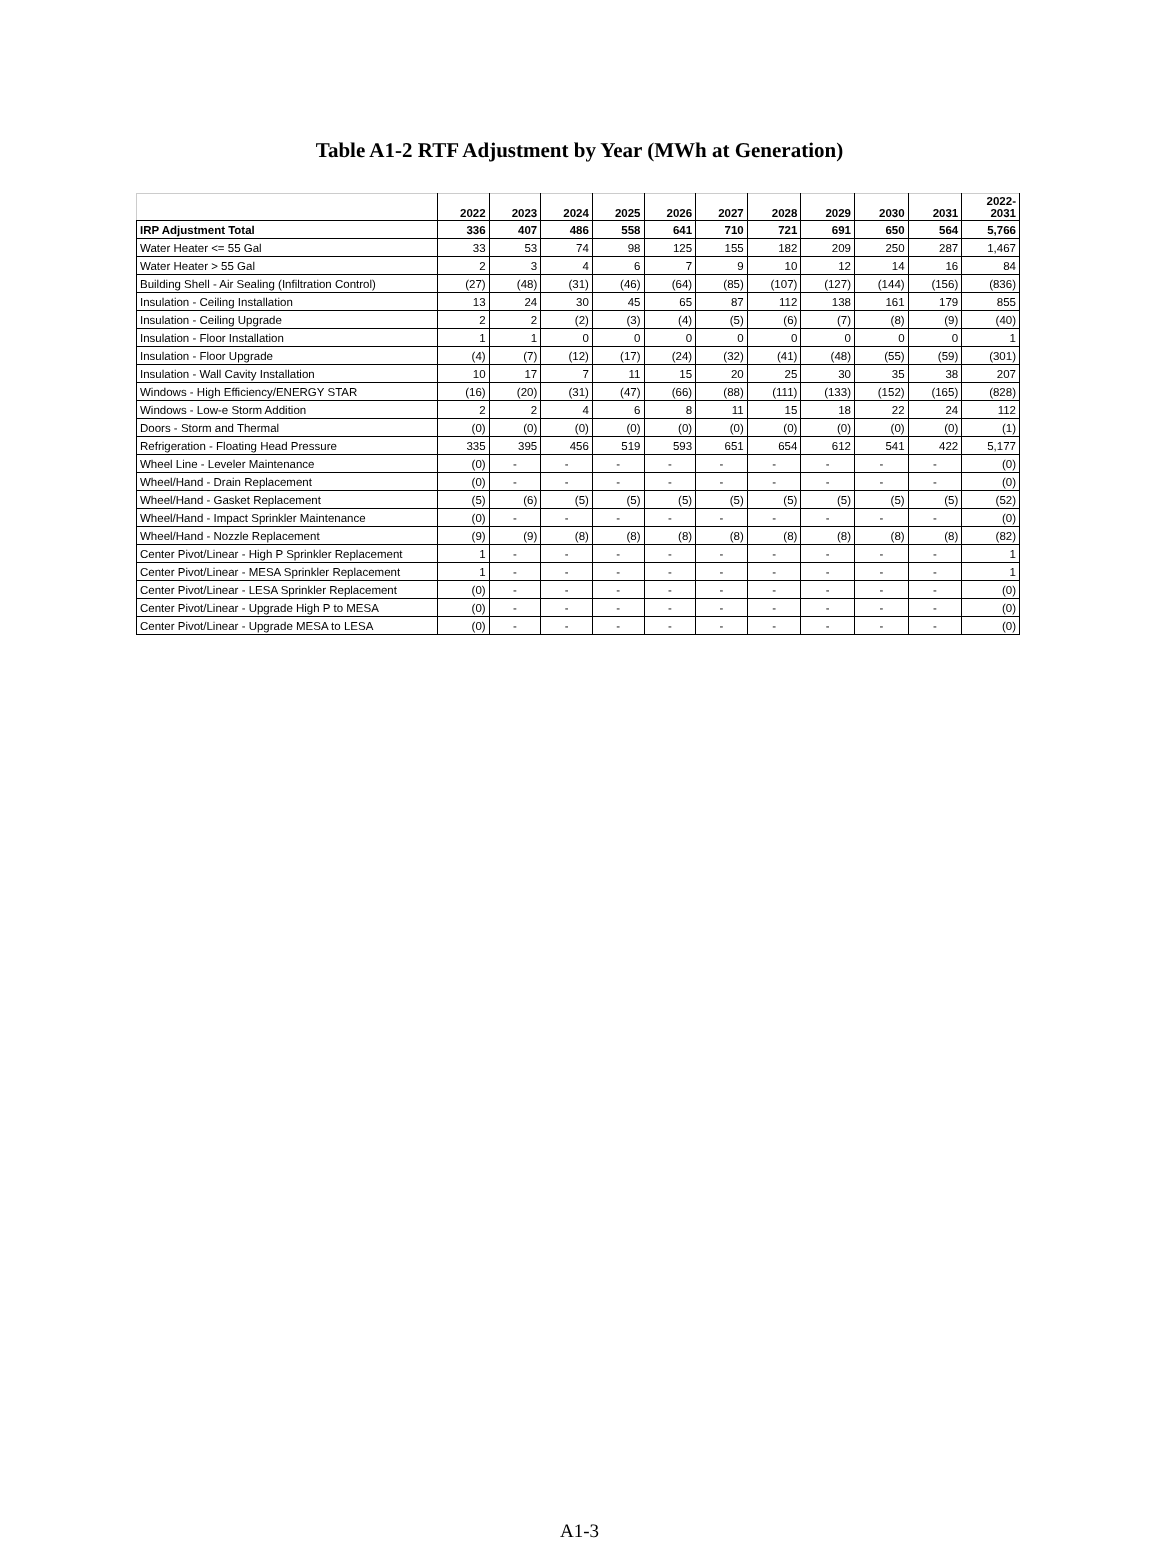Table A1-2 RTF Adjustment by Year (MWh at Generation)
| | 2022 | 2023 | 2024 | 2025 | 2026 | 2027 | 2028 | 2029 | 2030 | 2031 | 2022- 2031 |
| --- | --- | --- | --- | --- | --- | --- | --- | --- | --- | --- | --- |
| IRP Adjustment Total | 336 | 407 | 486 | 558 | 641 | 710 | 721 | 691 | 650 | 564 | 5,766 |
| Water Heater <= 55 Gal | 33 | 53 | 74 | 98 | 125 | 155 | 182 | 209 | 250 | 287 | 1,467 |
| Water Heater > 55 Gal | 2 | 3 | 4 | 6 | 7 | 9 | 10 | 12 | 14 | 16 | 84 |
| Building Shell - Air Sealing (Infiltration Control) | (27) | (48) | (31) | (46) | (64) | (85) | (107) | (127) | (144) | (156) | (836) |
| Insulation - Ceiling Installation | 13 | 24 | 30 | 45 | 65 | 87 | 112 | 138 | 161 | 179 | 855 |
| Insulation - Ceiling Upgrade | 2 | 2 | (2) | (3) | (4) | (5) | (6) | (7) | (8) | (9) | (40) |
| Insulation - Floor Installation | 1 | 1 | 0 | 0 | 0 | 0 | 0 | 0 | 0 | 0 | 1 |
| Insulation - Floor Upgrade | (4) | (7) | (12) | (17) | (24) | (32) | (41) | (48) | (55) | (59) | (301) |
| Insulation - Wall Cavity Installation | 10 | 17 | 7 | 11 | 15 | 20 | 25 | 30 | 35 | 38 | 207 |
| Windows - High Efficiency/ENERGY STAR | (16) | (20) | (31) | (47) | (66) | (88) | (111) | (133) | (152) | (165) | (828) |
| Windows - Low-e Storm Addition | 2 | 2 | 4 | 6 | 8 | 11 | 15 | 18 | 22 | 24 | 112 |
| Doors - Storm and Thermal | (0) | (0) | (0) | (0) | (0) | (0) | (0) | (0) | (0) | (0) | (1) |
| Refrigeration - Floating Head Pressure | 335 | 395 | 456 | 519 | 593 | 651 | 654 | 612 | 541 | 422 | 5,177 |
| Wheel Line - Leveler Maintenance | (0) | - | - | - | - | - | - | - | - | - | (0) |
| Wheel/Hand - Drain Replacement | (0) | - | - | - | - | - | - | - | - | - | (0) |
| Wheel/Hand - Gasket Replacement | (5) | (6) | (5) | (5) | (5) | (5) | (5) | (5) | (5) | (5) | (52) |
| Wheel/Hand - Impact Sprinkler Maintenance | (0) | - | - | - | - | - | - | - | - | - | (0) |
| Wheel/Hand - Nozzle Replacement | (9) | (9) | (8) | (8) | (8) | (8) | (8) | (8) | (8) | (8) | (82) |
| Center Pivot/Linear - High P Sprinkler Replacement | 1 | - | - | - | - | - | - | - | - | - | 1 |
| Center Pivot/Linear - MESA Sprinkler Replacement | 1 | - | - | - | - | - | - | - | - | - | 1 |
| Center Pivot/Linear - LESA Sprinkler Replacement | (0) | - | - | - | - | - | - | - | - | - | (0) |
| Center Pivot/Linear - Upgrade High P to MESA | (0) | - | - | - | - | - | - | - | - | - | (0) |
| Center Pivot/Linear - Upgrade MESA to LESA | (0) | - | - | - | - | - | - | - | - | - | (0) |
A1-3